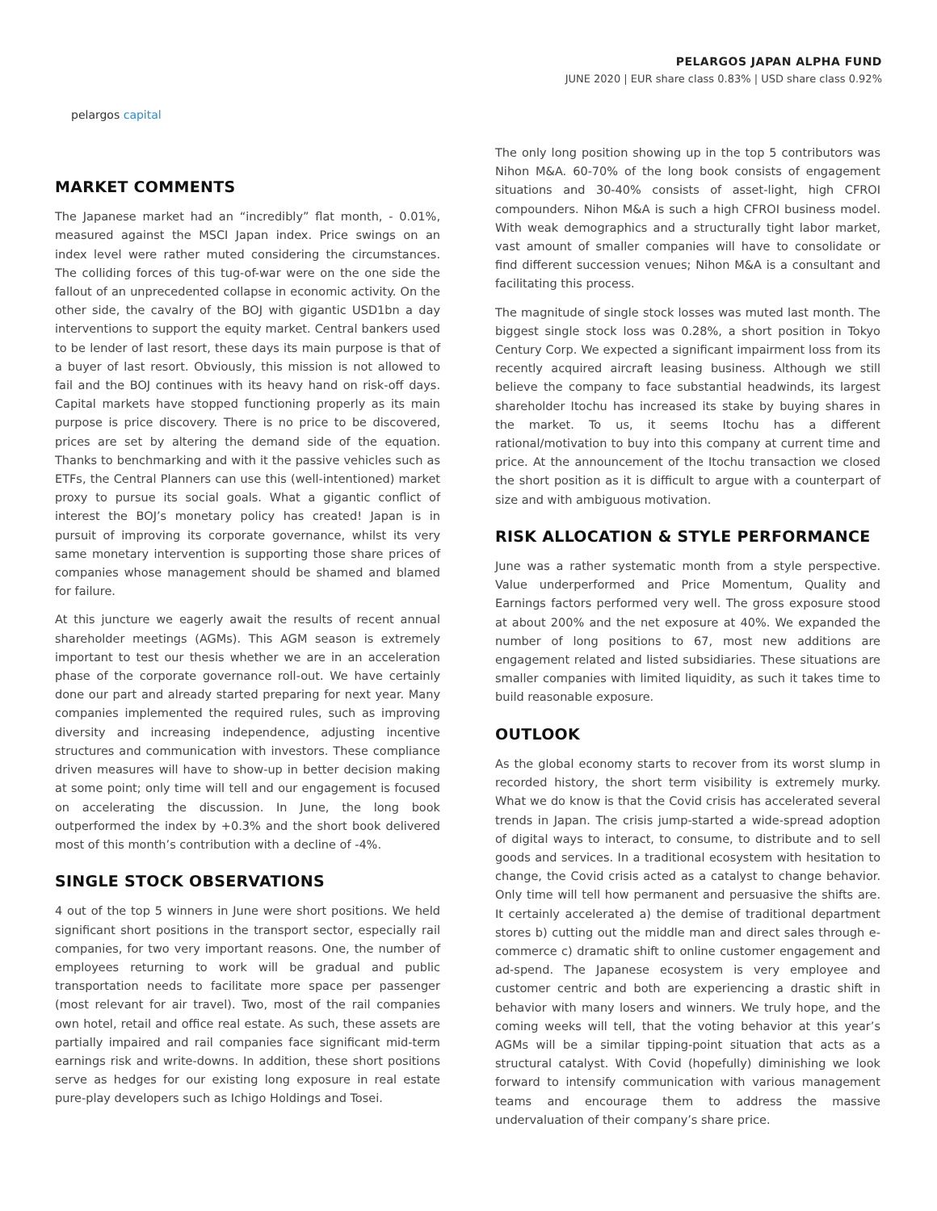pelargos capital
PELARGOS JAPAN ALPHA FUND
JUNE 2020 | EUR share class 0.83% | USD share class 0.92%
MARKET COMMENTS
The Japanese market had an “incredibly” flat month, - 0.01%, measured against the MSCI Japan index. Price swings on an index level were rather muted considering the circumstances. The colliding forces of this tug-of-war were on the one side the fallout of an unprecedented collapse in economic activity. On the other side, the cavalry of the BOJ with gigantic USD1bn a day interventions to support the equity market. Central bankers used to be lender of last resort, these days its main purpose is that of a buyer of last resort. Obviously, this mission is not allowed to fail and the BOJ continues with its heavy hand on risk-off days. Capital markets have stopped functioning properly as its main purpose is price discovery. There is no price to be discovered, prices are set by altering the demand side of the equation. Thanks to benchmarking and with it the passive vehicles such as ETFs, the Central Planners can use this (well-intentioned) market proxy to pursue its social goals. What a gigantic conflict of interest the BOJ’s monetary policy has created! Japan is in pursuit of improving its corporate governance, whilst its very same monetary intervention is supporting those share prices of companies whose management should be shamed and blamed for failure.
At this juncture we eagerly await the results of recent annual shareholder meetings (AGMs). This AGM season is extremely important to test our thesis whether we are in an acceleration phase of the corporate governance roll-out. We have certainly done our part and already started preparing for next year. Many companies implemented the required rules, such as improving diversity and increasing independence, adjusting incentive structures and communication with investors. These compliance driven measures will have to show-up in better decision making at some point; only time will tell and our engagement is focused on accelerating the discussion. In June, the long book outperformed the index by +0.3% and the short book delivered most of this month’s contribution with a decline of -4%.
SINGLE STOCK OBSERVATIONS
4 out of the top 5 winners in June were short positions. We held significant short positions in the transport sector, especially rail companies, for two very important reasons. One, the number of employees returning to work will be gradual and public transportation needs to facilitate more space per passenger (most relevant for air travel). Two, most of the rail companies own hotel, retail and office real estate. As such, these assets are partially impaired and rail companies face significant mid-term earnings risk and write-downs. In addition, these short positions serve as hedges for our existing long exposure in real estate pure-play developers such as Ichigo Holdings and Tosei.
The only long position showing up in the top 5 contributors was Nihon M&A. 60-70% of the long book consists of engagement situations and 30-40% consists of asset-light, high CFROI compounders. Nihon M&A is such a high CFROI business model. With weak demographics and a structurally tight labor market, vast amount of smaller companies will have to consolidate or find different succession venues; Nihon M&A is a consultant and facilitating this process.
The magnitude of single stock losses was muted last month. The biggest single stock loss was 0.28%, a short position in Tokyo Century Corp. We expected a significant impairment loss from its recently acquired aircraft leasing business. Although we still believe the company to face substantial headwinds, its largest shareholder Itochu has increased its stake by buying shares in the market. To us, it seems Itochu has a different rational/motivation to buy into this company at current time and price. At the announcement of the Itochu transaction we closed the short position as it is difficult to argue with a counterpart of size and with ambiguous motivation.
RISK ALLOCATION & STYLE PERFORMANCE
June was a rather systematic month from a style perspective. Value underperformed and Price Momentum, Quality and Earnings factors performed very well. The gross exposure stood at about 200% and the net exposure at 40%. We expanded the number of long positions to 67, most new additions are engagement related and listed subsidiaries. These situations are smaller companies with limited liquidity, as such it takes time to build reasonable exposure.
OUTLOOK
As the global economy starts to recover from its worst slump in recorded history, the short term visibility is extremely murky. What we do know is that the Covid crisis has accelerated several trends in Japan. The crisis jump-started a wide-spread adoption of digital ways to interact, to consume, to distribute and to sell goods and services. In a traditional ecosystem with hesitation to change, the Covid crisis acted as a catalyst to change behavior. Only time will tell how permanent and persuasive the shifts are. It certainly accelerated a) the demise of traditional department stores b) cutting out the middle man and direct sales through e-commerce c) dramatic shift to online customer engagement and ad-spend. The Japanese ecosystem is very employee and customer centric and both are experiencing a drastic shift in behavior with many losers and winners. We truly hope, and the coming weeks will tell, that the voting behavior at this year’s AGMs will be a similar tipping-point situation that acts as a structural catalyst. With Covid (hopefully) diminishing we look forward to intensify communication with various management teams and encourage them to address the massive undervaluation of their company’s share price.